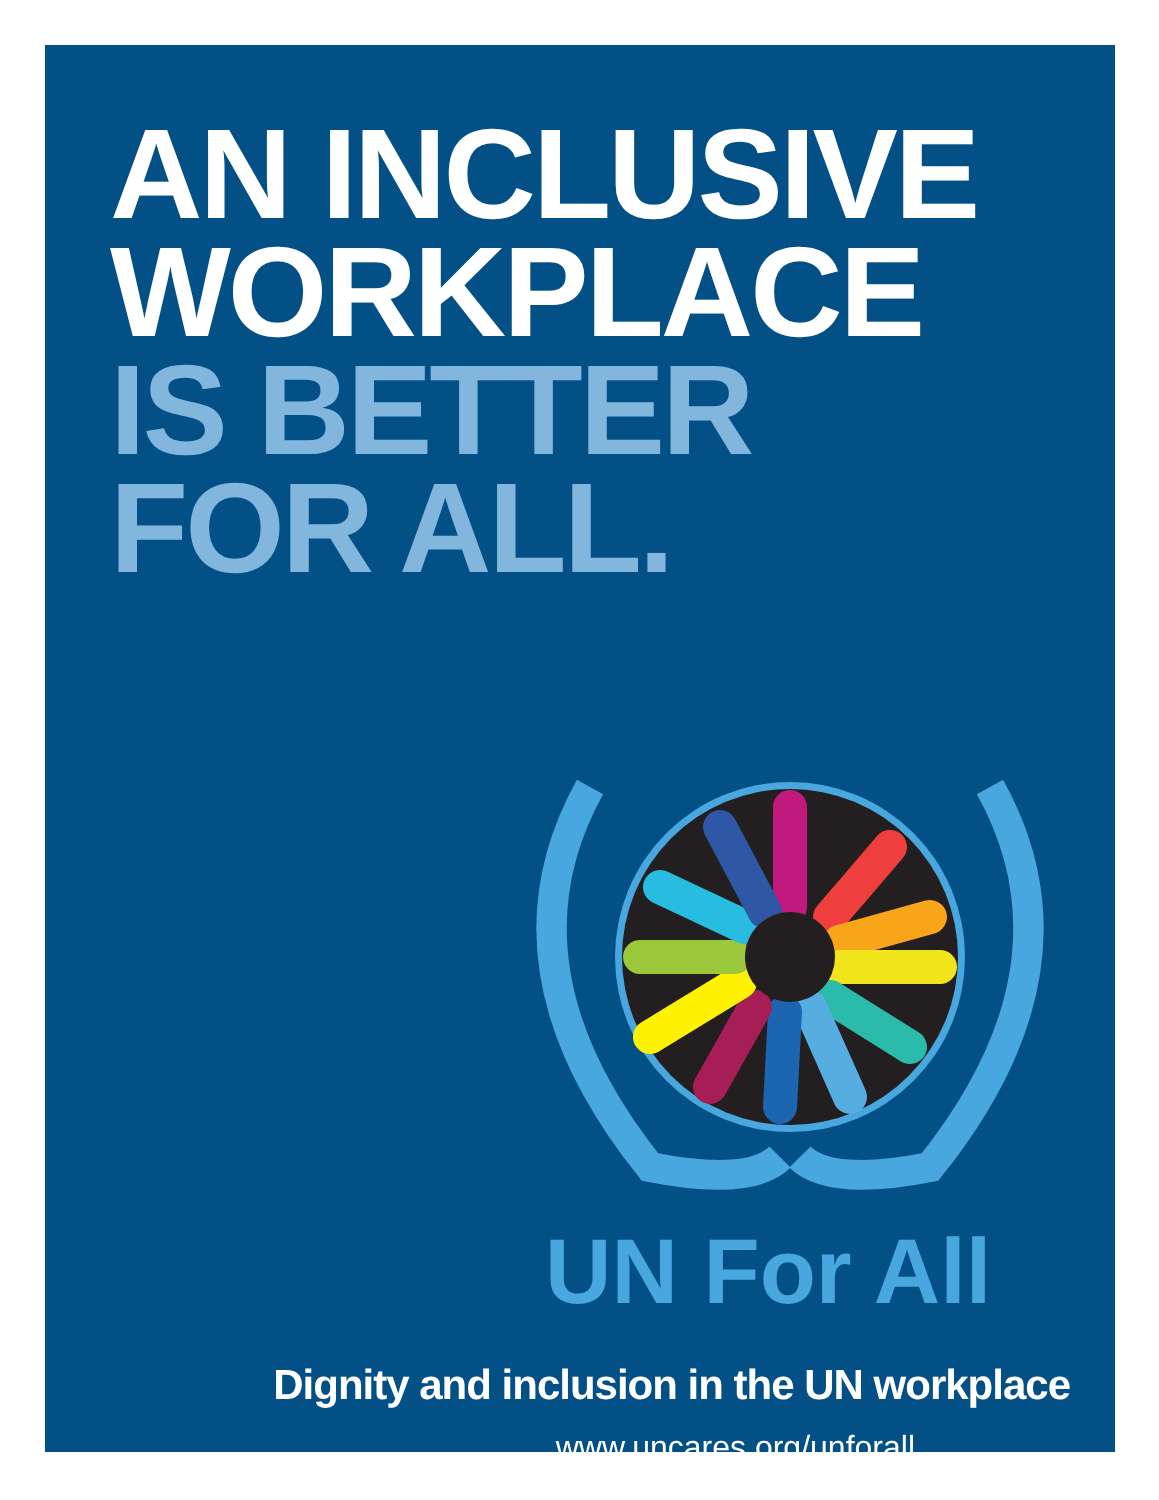AN INCLUSIVE
WORKPLACE
IS BETTER
FOR ALL.
UN For All
Dignity and inclusion in the UN workplace
www.uncares.org/unforall